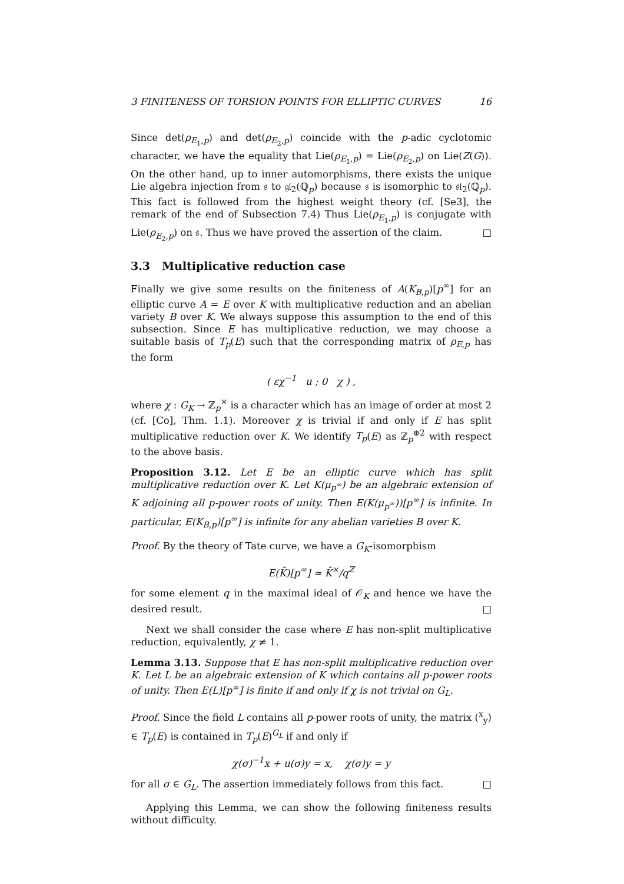3 FINITENESS OF TORSION POINTS FOR ELLIPTIC CURVES 16
Since det(ρ<sub>E<sub>1</sub>,p</sub>) and det(ρ<sub>E<sub>2</sub>,p</sub>) coincide with the p-adic cyclotomic character, we have the equality that Lie(ρ<sub>E<sub>1</sub>,p</sub>) = Lie(ρ<sub>E<sub>2</sub>,p</sub>) on Lie(Z(G)). On the other hand, up to inner automorphisms, there exists the unique Lie algebra injection from 𝔰 to 𝔤𝔩<sub>2</sub>(ℚ<sub>p</sub>) because 𝔰 is isomorphic to 𝔰𝔩<sub>2</sub>(ℚ<sub>p</sub>). This fact is followed from the highest weight theory (cf. [Se3], the remark of the end of Subsection 7.4) Thus Lie(ρ<sub>E<sub>1</sub>,p</sub>) is conjugate with Lie(ρ<sub>E<sub>2</sub>,p</sub>) on 𝔰. Thus we have proved the assertion of the claim. □
3.3 Multiplicative reduction case
Finally we give some results on the finiteness of A(K<sub>B,p</sub>)[p<sup>∞</sup>] for an elliptic curve A = E over K with multiplicative reduction and an abelian variety B over K. We always suppose this assumption to the end of this subsection. Since E has multiplicative reduction, we may choose a suitable basis of T<sub>p</sub>(E) such that the corresponding matrix of ρ<sub>E,p</sub> has the form
( εχ<sup>−1</sup> u ; 0 χ ) ,
where χ : G<sub>K</sub> → ℤ<sub>p</sub><sup>×</sup> is a character which has an image of order at most 2 (cf. [Co], Thm. 1.1). Moreover χ is trivial if and only if E has split multiplicative reduction over K. We identify T<sub>p</sub>(E) as ℤ<sub>p</sub><sup>⊕2</sup> with respect to the above basis.
Proposition 3.12. Let E be an elliptic curve which has split multiplicative reduction over K. Let K(μ<sub>p<sup>∞</sup></sub>) be an algebraic extension of K adjoining all p-power roots of unity. Then E(K(μ<sub>p<sup>∞</sup></sub>))[p<sup>∞</sup>] is infinite. In particular, E(K<sub>B,p</sub>)[p<sup>∞</sup>] is infinite for any abelian varieties B over K.
Proof. By the theory of Tate curve, we have a G<sub>K</sub>-isomorphism
E(K̄)[p<sup>∞</sup>] ≃ K̄<sup>×</sup>/q<sup>ℤ</sup>
for some element q in the maximal ideal of 𝒪<sub>K</sub> and hence we have the desired result. □
Next we shall consider the case where E has non-split multiplicative reduction, equivalently, χ ≠ 1.
Lemma 3.13. Suppose that E has non-split multiplicative reduction over K. Let L be an algebraic extension of K which contains all p-power roots of unity. Then E(L)[p<sup>∞</sup>] is finite if and only if χ is not trivial on G<sub>L</sub>.
Proof. Since the field L contains all p-power roots of unity, the matrix (<sup>x</sup><sub>y</sub>) ∈ T<sub>p</sub>(E) is contained in T<sub>p</sub>(E)<sup>G<sub>L</sub></sup> if and only if
χ(σ)<sup>−1</sup>x + u(σ)y = x, χ(σ)y = y
for all σ ∈ G<sub>L</sub>. The assertion immediately follows from this fact. □
Applying this Lemma, we can show the following finiteness results without difficulty.